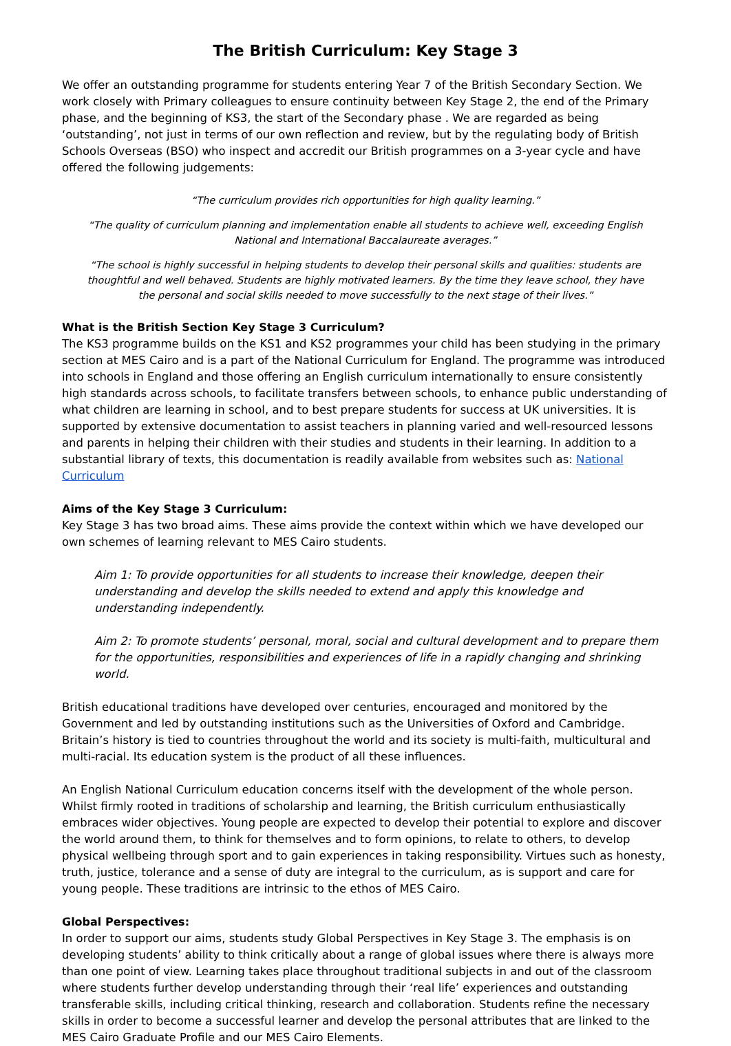The British Curriculum: Key Stage 3
We offer an outstanding programme for students entering Year 7 of the British Secondary Section. We work closely with Primary colleagues to ensure continuity between Key Stage 2, the end of the Primary phase, and the beginning of KS3, the start of the Secondary phase . We are regarded as being ‘outstanding’, not just in terms of our own reflection and review, but by the regulating body of British Schools Overseas (BSO) who inspect and accredit our British programmes on a 3-year cycle and have offered the following judgements:
“The curriculum provides rich opportunities for high quality learning.”
“The quality of curriculum planning and implementation enable all students to achieve well, exceeding English National and International Baccalaureate averages.”
“The school is highly successful in helping students to develop their personal skills and qualities: students are thoughtful and well behaved. Students are highly motivated learners. By the time they leave school, they have the personal and social skills needed to move successfully to the next stage of their lives.”
What is the British Section Key Stage 3 Curriculum?
The KS3 programme builds on the KS1 and KS2 programmes your child has been studying in the primary section at MES Cairo and is a part of the National Curriculum for England. The programme was introduced into schools in England and those offering an English curriculum internationally to ensure consistently high standards across schools, to facilitate transfers between schools, to enhance public understanding of what children are learning in school, and to best prepare students for success at UK universities. It is supported by extensive documentation to assist teachers in planning varied and well-resourced lessons and parents in helping their children with their studies and students in their learning. In addition to a substantial library of texts, this documentation is readily available from websites such as: National Curriculum
Aims of the Key Stage 3 Curriculum:
Key Stage 3 has two broad aims. These aims provide the context within which we have developed our own schemes of learning relevant to MES Cairo students.
Aim 1: To provide opportunities for all students to increase their knowledge, deepen their understanding and develop the skills needed to extend and apply this knowledge and understanding independently.
Aim 2: To promote students’ personal, moral, social and cultural development and to prepare them for the opportunities, responsibilities and experiences of life in a rapidly changing and shrinking world.
British educational traditions have developed over centuries, encouraged and monitored by the Government and led by outstanding institutions such as the Universities of Oxford and Cambridge. Britain’s history is tied to countries throughout the world and its society is multi-faith, multicultural and multi-racial. Its education system is the product of all these influences.
An English National Curriculum education concerns itself with the development of the whole person. Whilst firmly rooted in traditions of scholarship and learning, the British curriculum enthusiastically embraces wider objectives. Young people are expected to develop their potential to explore and discover the world around them, to think for themselves and to form opinions, to relate to others, to develop physical wellbeing through sport and to gain experiences in taking responsibility. Virtues such as honesty, truth, justice, tolerance and a sense of duty are integral to the curriculum, as is support and care for young people. These traditions are intrinsic to the ethos of MES Cairo.
Global Perspectives:
In order to support our aims, students study Global Perspectives in Key Stage 3. The emphasis is on developing students’ ability to think critically about a range of global issues where there is always more than one point of view. Learning takes place throughout traditional subjects in and out of the classroom where students further develop understanding through their ‘real life’ experiences and outstanding transferable skills, including critical thinking, research and collaboration. Students refine the necessary skills in order to become a successful learner and develop the personal attributes that are linked to the MES Cairo Graduate Profile and our MES Cairo Elements.